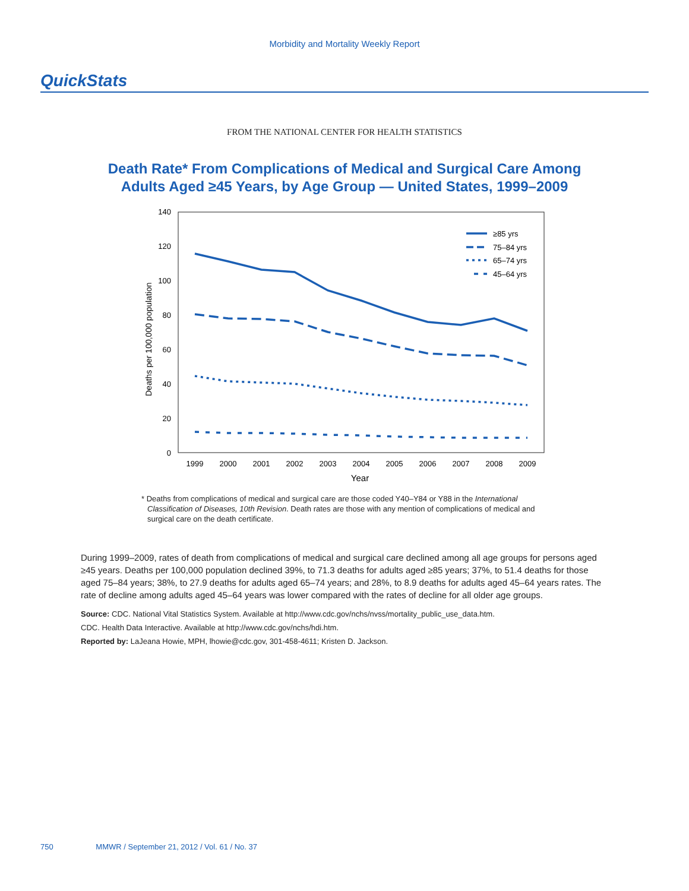Morbidity and Mortality Weekly Report
QuickStats
FROM THE NATIONAL CENTER FOR HEALTH STATISTICS
Death Rate* From Complications of Medical and Surgical Care Among
Adults Aged ≥45 Years, by Age Group — United States, 1999–2009
140
120
100
80
60
40
20
0
Deaths per 100,000 population
1999
2000
2001
2002
2003
2004
2005
2006
2007
2008
2009
Year
≥85 yrs
75–84 yrs
65–74 yrs
45–64 yrs
* Deaths from complications of medical and surgical care are those coded Y40–Y84 or Y88 in the International Classification of Diseases, 10th Revision. Death rates are those with any mention of complications of medical and surgical care on the death certificate.
During 1999–2009, rates of death from complications of medical and surgical care declined among all age groups for persons aged ≥45 years. Deaths per 100,000 population declined 39%, to 71.3 deaths for adults aged ≥85 years; 37%, to 51.4 deaths for those aged 75–84 years; 38%, to 27.9 deaths for adults aged 65–74 years; and 28%, to 8.9 deaths for adults aged 45–64 years rates. The rate of decline among adults aged 45–64 years was lower compared with the rates of decline for all older age groups.
Source: CDC. National Vital Statistics System. Available at http://www.cdc.gov/nchs/nvss/mortality_public_use_data.htm.
CDC. Health Data Interactive. Available at http://www.cdc.gov/nchs/hdi.htm.
Reported by: LaJeana Howie, MPH, lhowie@cdc.gov, 301-458-4611; Kristen D. Jackson.
750 MMWR / September 21, 2012 / Vol. 61 / No. 37